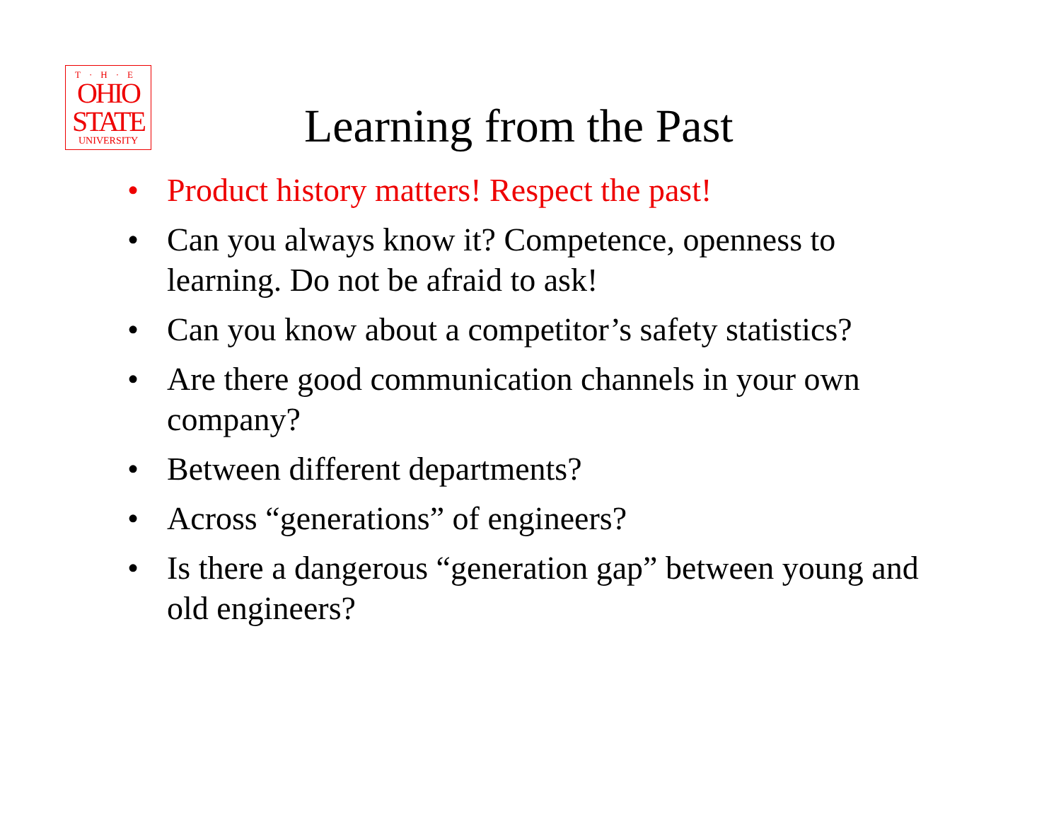T·H·E
OHIO
STATE
UNIVERSITY
Learning from the Past
• Product history matters! Respect the past!
• Can you always know it? Competence, openness to learning. Do not be afraid to ask!
• Can you know about a competitor’s safety statistics?
• Are there good communication channels in your own company?
• Between different departments?
• Across “generations” of engineers?
• Is there a dangerous “generation gap” between young and old engineers?